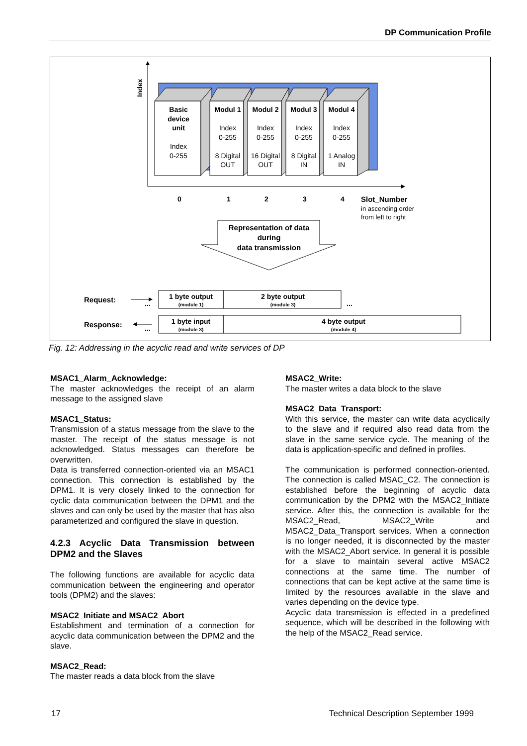DP Communication Profile
Index
Basic
device
unit
Index
0-255
Modul 1
Index
0-255
8 Digital
OUT
Modul 2
Index
0-255
16 Digital
OUT
Modul 3
Index
0-255
8 Digital
IN
Modul 4
Index
0-255
1 Analog
IN
0
1
2
3
4
Slot_Number
in ascending order
from left to right
Representation of data
during
data transmission
Request:
Response:
...
...
...
1 byte output
(module 1)
2 byte output
(module 3)
1 byte input
(module 3)
4 byte output
(module 4)
Fig. 12: Addressing in the acyclic read and write services of DP
MSAC1_Alarm_Acknowledge:
The master acknowledges the receipt of an alarm message to the assigned slave
MSAC1_Status:
Transmission of a status message from the slave to the master. The receipt of the status message is not acknowledged. Status messages can therefore be overwritten.
Data is transferred connection-oriented via an MSAC1 connection. This connection is established by the DPM1. It is very closely linked to the connection for cyclic data communication between the DPM1 and the slaves and can only be used by the master that has also parameterized and configured the slave in question.
4.2.3 Acyclic Data Transmission between DPM2 and the Slaves
The following functions are available for acyclic data communication between the engineering and operator tools (DPM2) and the slaves:
MSAC2_Initiate and MSAC2_Abort
Establishment and termination of a connection for acyclic data communication between the DPM2 and the slave.
MSAC2_Read:
The master reads a data block from the slave
MSAC2_Write:
The master writes a data block to the slave
MSAC2_Data_Transport:
With this service, the master can write data acyclically to the slave and if required also read data from the slave in the same service cycle. The meaning of the data is application-specific and defined in profiles.
The communication is performed connection-oriented. The connection is called MSAC_C2. The connection is established before the beginning of acyclic data communication by the DPM2 with the MSAC2_Initiate service. After this, the connection is available for the MSAC2_Read, MSAC2_Write and MSAC2_Data_Transport services. When a connection is no longer needed, it is disconnected by the master with the MSAC2_Abort service. In general it is possible for a slave to maintain several active MSAC2 connections at the same time. The number of connections that can be kept active at the same time is limited by the resources available in the slave and varies depending on the device type.
Acyclic data transmission is effected in a predefined sequence, which will be described in the following with the help of the MSAC2_Read service.
17 Technical Description September 1999